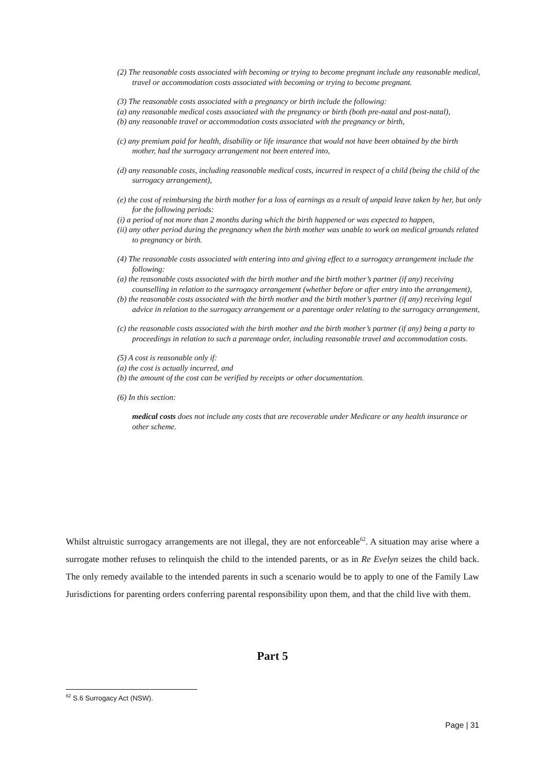(2) The reasonable costs associated with becoming or trying to become pregnant include any reasonable medical, travel or accommodation costs associated with becoming or trying to become pregnant.
(3) The reasonable costs associated with a pregnancy or birth include the following:
(a) any reasonable medical costs associated with the pregnancy or birth (both pre-natal and post-natal),
(b) any reasonable travel or accommodation costs associated with the pregnancy or birth,
(c) any premium paid for health, disability or life insurance that would not have been obtained by the birth mother, had the surrogacy arrangement not been entered into,
(d) any reasonable costs, including reasonable medical costs, incurred in respect of a child (being the child of the surrogacy arrangement),
(e) the cost of reimbursing the birth mother for a loss of earnings as a result of unpaid leave taken by her, but only for the following periods:
(i) a period of not more than 2 months during which the birth happened or was expected to happen,
(ii) any other period during the pregnancy when the birth mother was unable to work on medical grounds related to pregnancy or birth.
(4) The reasonable costs associated with entering into and giving effect to a surrogacy arrangement include the following:
(a) the reasonable costs associated with the birth mother and the birth mother’s partner (if any) receiving counselling in relation to the surrogacy arrangement (whether before or after entry into the arrangement),
(b) the reasonable costs associated with the birth mother and the birth mother’s partner (if any) receiving legal advice in relation to the surrogacy arrangement or a parentage order relating to the surrogacy arrangement,
(c) the reasonable costs associated with the birth mother and the birth mother’s partner (if any) being a party to proceedings in relation to such a parentage order, including reasonable travel and accommodation costs.
(5) A cost is reasonable only if:
(a) the cost is actually incurred, and
(b) the amount of the cost can be verified by receipts or other documentation.
(6) In this section:
medical costs does not include any costs that are recoverable under Medicare or any health insurance or other scheme.
Whilst altruistic surrogacy arrangements are not illegal, they are not enforceable<sup>62</sup>. A situation may arise where a surrogate mother refuses to relinquish the child to the intended parents, or as in Re Evelyn seizes the child back. The only remedy available to the intended parents in such a scenario would be to apply to one of the Family Law Jurisdictions for parenting orders conferring parental responsibility upon them, and that the child live with them.
Part 5
<sup>62</sup> S.6 Surrogacy Act (NSW).
Page | 31